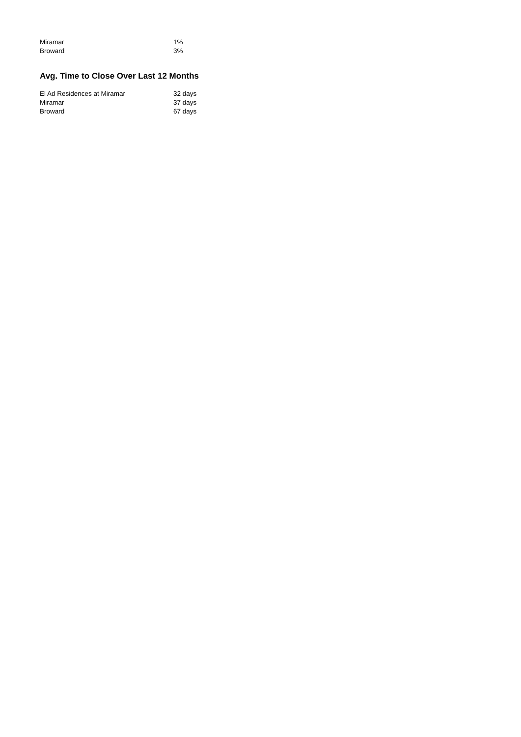| Miramar | 1% |
| Broward | 3% |
Avg. Time to Close Over Last 12 Months
| El Ad Residences at Miramar | 32 days |
| Miramar | 37 days |
| Broward | 67 days |